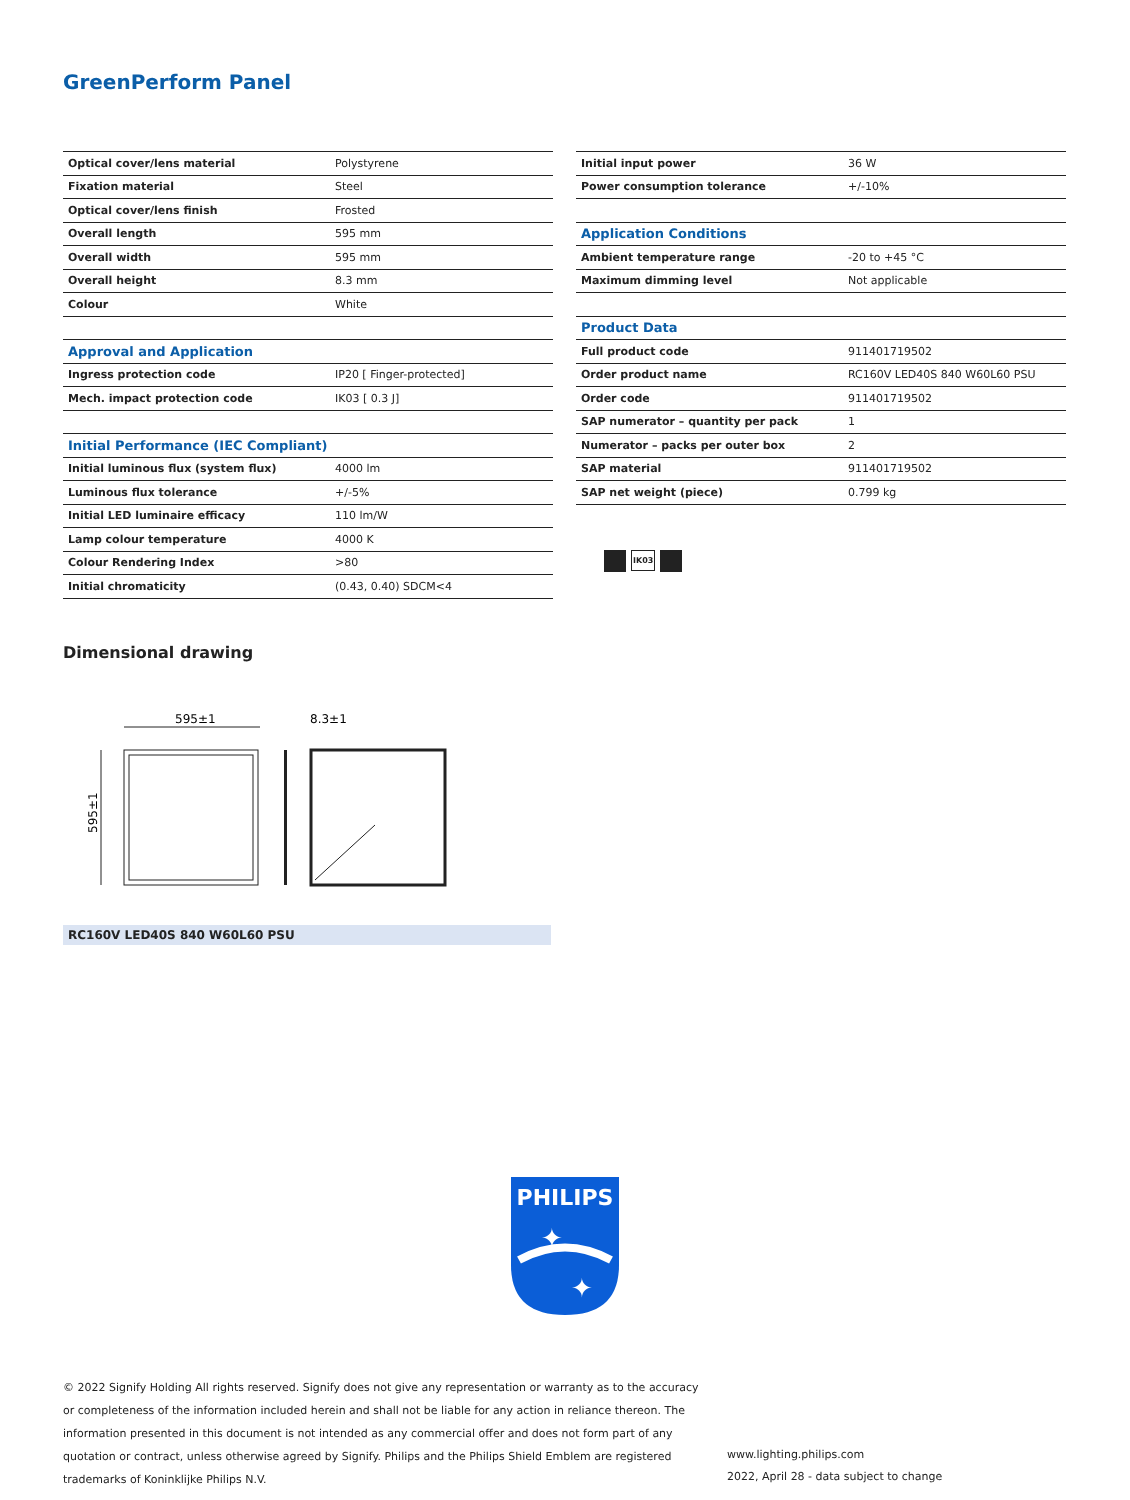GreenPerform Panel
| Optical cover/lens material | Polystyrene |
| Fixation material | Steel |
| Optical cover/lens finish | Frosted |
| Overall length | 595 mm |
| Overall width | 595 mm |
| Overall height | 8.3 mm |
| Colour | White |
| Approval and Application | |
| Ingress protection code | IP20 [ Finger-protected] |
| Mech. impact protection code | IK03 [ 0.3 J] |
| Initial Performance (IEC Compliant) | |
| Initial luminous flux (system flux) | 4000 lm |
| Luminous flux tolerance | +/-5% |
| Initial LED luminaire efficacy | 110 lm/W |
| Lamp colour temperature | 4000 K |
| Colour Rendering Index | >80 |
| Initial chromaticity | (0.43, 0.40) SDCM<4 |
| Initial input power | 36 W |
| Power consumption tolerance | +/-10% |
| Application Conditions | |
| Ambient temperature range | -20 to +45 °C |
| Maximum dimming level | Not applicable |
| Product Data | |
| Full product code | 911401719502 |
| Order product name | RC160V LED40S 840 W60L60 PSU |
| Order code | 911401719502 |
| SAP numerator – quantity per pack | 1 |
| Numerator – packs per outer box | 2 |
| SAP material | 911401719502 |
| SAP net weight (piece) | 0.799 kg |
IK03
Dimensional drawing
595±1
8.3±1
595±1
RC160V LED40S 840 W60L60 PSU
PHILIPS
✦
✦
© 2022 Signify Holding All rights reserved. Signify does not give any representation or warranty as to the accuracy or completeness of the information included herein and shall not be liable for any action in reliance thereon. The information presented in this document is not intended as any commercial offer and does not form part of any quotation or contract, unless otherwise agreed by Signify. Philips and the Philips Shield Emblem are registered trademarks of Koninklijke Philips N.V.
www.lighting.philips.com
2022, April 28 - data subject to change